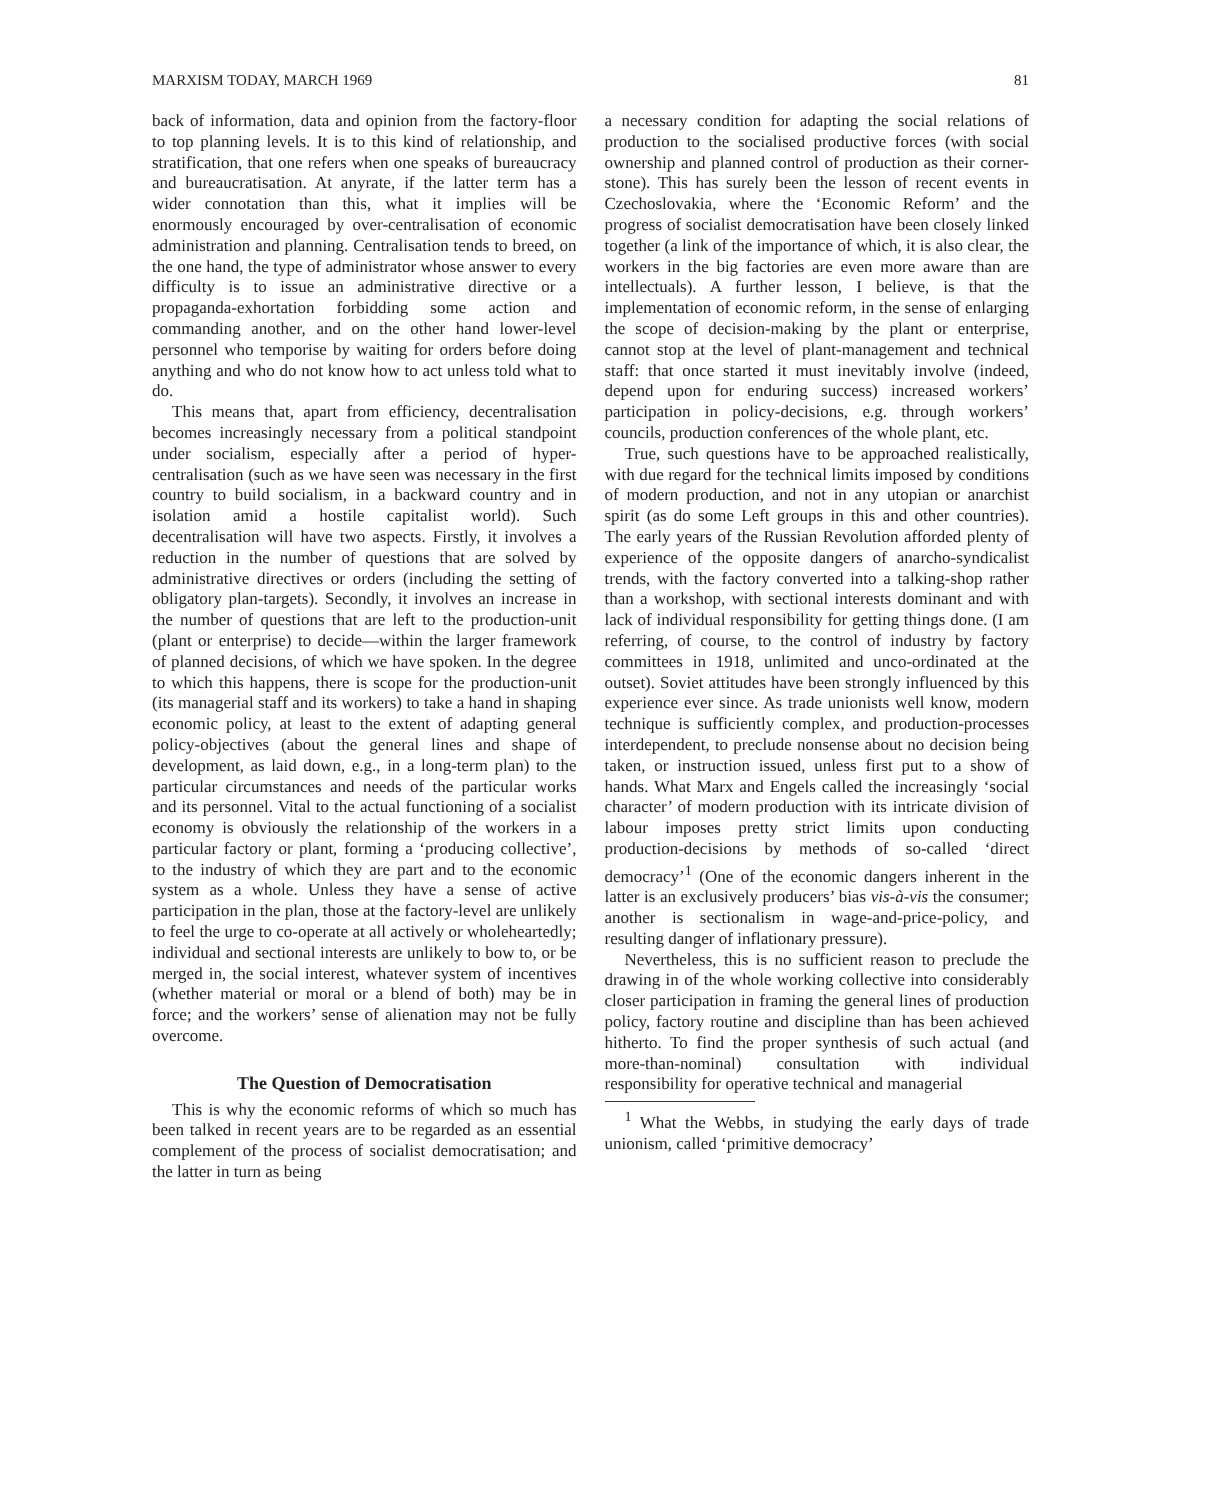MARXISM TODAY, MARCH 1969 81
back of information, data and opinion from the factory-floor to top planning levels. It is to this kind of relationship, and stratification, that one refers when one speaks of bureaucracy and bureaucratisation. At anyrate, if the latter term has a wider connotation than this, what it implies will be enormously encouraged by over-centralisation of economic administration and planning. Centralisation tends to breed, on the one hand, the type of administrator whose answer to every difficulty is to issue an administrative directive or a propaganda-exhortation forbidding some action and commanding another, and on the other hand lower-level personnel who temporise by waiting for orders before doing anything and who do not know how to act unless told what to do.
This means that, apart from efficiency, decentralisation becomes increasingly necessary from a political standpoint under socialism, especially after a period of hyper-centralisation (such as we have seen was necessary in the first country to build socialism, in a backward country and in isolation amid a hostile capitalist world). Such decentralisation will have two aspects. Firstly, it involves a reduction in the number of questions that are solved by administrative directives or orders (including the setting of obligatory plan-targets). Secondly, it involves an increase in the number of questions that are left to the production-unit (plant or enterprise) to decide—within the larger framework of planned decisions, of which we have spoken. In the degree to which this happens, there is scope for the production-unit (its managerial staff and its workers) to take a hand in shaping economic policy, at least to the extent of adapting general policy-objectives (about the general lines and shape of development, as laid down, e.g., in a long-term plan) to the particular circumstances and needs of the particular works and its personnel. Vital to the actual functioning of a socialist economy is obviously the relationship of the workers in a particular factory or plant, forming a ‘producing collective’, to the industry of which they are part and to the economic system as a whole. Unless they have a sense of active participation in the plan, those at the factory-level are unlikely to feel the urge to co-operate at all actively or wholeheartedly; individual and sectional interests are unlikely to bow to, or be merged in, the social interest, whatever system of incentives (whether material or moral or a blend of both) may be in force; and the workers’ sense of alienation may not be fully overcome.
The Question of Democratisation
This is why the economic reforms of which so much has been talked in recent years are to be regarded as an essential complement of the process of socialist democratisation; and the latter in turn as being
a necessary condition for adapting the social relations of production to the socialised productive forces (with social ownership and planned control of production as their corner-stone). This has surely been the lesson of recent events in Czechoslovakia, where the ‘Economic Reform’ and the progress of socialist democratisation have been closely linked together (a link of the importance of which, it is also clear, the workers in the big factories are even more aware than are intellectuals). A further lesson, I believe, is that the implementation of economic reform, in the sense of enlarging the scope of decision-making by the plant or enterprise, cannot stop at the level of plant-management and technical staff: that once started it must inevitably involve (indeed, depend upon for enduring success) increased workers’ participation in policy-decisions, e.g. through workers’ councils, production conferences of the whole plant, etc.
True, such questions have to be approached realistically, with due regard for the technical limits imposed by conditions of modern production, and not in any utopian or anarchist spirit (as do some Left groups in this and other countries). The early years of the Russian Revolution afforded plenty of experience of the opposite dangers of anarcho-syndicalist trends, with the factory converted into a talking-shop rather than a workshop, with sectional interests dominant and with lack of individual responsibility for getting things done. (I am referring, of course, to the control of industry by factory committees in 1918, unlimited and unco-ordinated at the outset). Soviet attitudes have been strongly influenced by this experience ever since. As trade unionists well know, modern technique is sufficiently complex, and production-processes interdependent, to preclude nonsense about no decision being taken, or instruction issued, unless first put to a show of hands. What Marx and Engels called the increasingly ‘social character’ of modern production with its intricate division of labour imposes pretty strict limits upon conducting production-decisions by methods of so-called ‘direct democracy’<sup>1</sup> (One of the economic dangers inherent in the latter is an exclusively producers’ bias vis-à-vis the consumer; another is sectionalism in wage-and-price-policy, and resulting danger of inflationary pressure).
Nevertheless, this is no sufficient reason to preclude the drawing in of the whole working collective into considerably closer participation in framing the general lines of production policy, factory routine and discipline than has been achieved hitherto. To find the proper synthesis of such actual (and more-than-nominal) consultation with individual responsibility for operative technical and managerial
<sup>1</sup> What the Webbs, in studying the early days of trade unionism, called ‘primitive democracy’